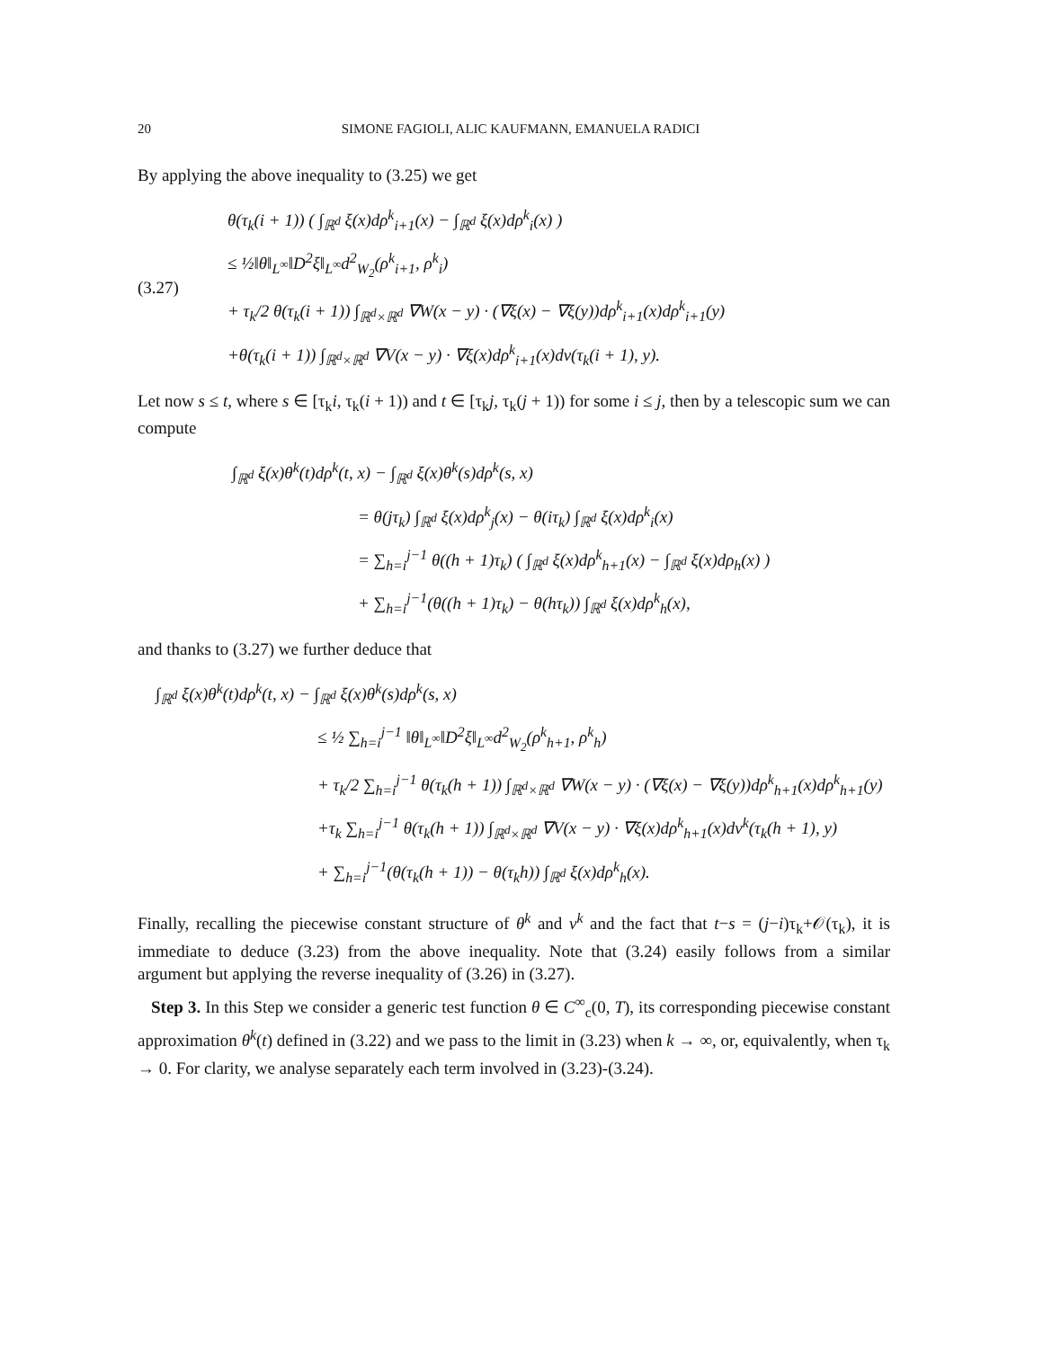20 SIMONE FAGIOLI, ALIC KAUFMANN, EMANUELA RADICI
By applying the above inequality to (3.25) we get
(3.27) θ(τ<sub>k</sub>(i + 1)) ( ∫<sub>ℝ<sup>d</sup></sub> ξ(x)dρ<sup>k</sup><sub>i+1</sub>(x) − ∫<sub>ℝ<sup>d</sup></sub> ξ(x)dρ<sup>k</sup><sub>i</sub>(x) )
≤ ½‖θ‖<sub>L<sup>∞</sup></sub>‖D<sup>2</sup>ξ‖<sub>L<sup>∞</sup></sub>d<sup>2</sup><sub>W<sub>2</sub></sub>(ρ<sup>k</sup><sub>i+1</sub>, ρ<sup>k</sup><sub>i</sub>)
+ τ<sub>k</sub>/2 θ(τ<sub>k</sub>(i + 1)) ∫<sub>ℝ<sup>d</sup>×ℝ<sup>d</sup></sub> ∇W(x − y) · (∇ξ(x) − ∇ξ(y))dρ<sup>k</sup><sub>i+1</sub>(x)dρ<sup>k</sup><sub>i+1</sub>(y)
+θ(τ<sub>k</sub>(i + 1)) ∫<sub>ℝ<sup>d</sup>×ℝ<sup>d</sup></sub> ∇V(x − y) · ∇ξ(x)dρ<sup>k</sup><sub>i+1</sub>(x)dν(τ<sub>k</sub>(i + 1), y).
Let now s ≤ t, where s ∈ [τ<sub>k</sub>i, τ<sub>k</sub>(i + 1)) and t ∈ [τ<sub>k</sub>j, τ<sub>k</sub>(j + 1)) for some i ≤ j, then by a telescopic sum we can compute
∫<sub>ℝ<sup>d</sup></sub> ξ(x)θ<sup>k</sup>(t)dρ<sup>k</sup>(t, x) − ∫<sub>ℝ<sup>d</sup></sub> ξ(x)θ<sup>k</sup>(s)dρ<sup>k</sup>(s, x)
= θ(jτ<sub>k</sub>) ∫<sub>ℝ<sup>d</sup></sub> ξ(x)dρ<sup>k</sup><sub>j</sub>(x) − θ(iτ<sub>k</sub>) ∫<sub>ℝ<sup>d</sup></sub> ξ(x)dρ<sup>k</sup><sub>i</sub>(x)
= ∑<sub>h=i</sub><sup>j−1</sup> θ((h + 1)τ<sub>k</sub>) ( ∫<sub>ℝ<sup>d</sup></sub> ξ(x)dρ<sup>k</sup><sub>h+1</sub>(x) − ∫<sub>ℝ<sup>d</sup></sub> ξ(x)dρ<sub>h</sub>(x) )
+ ∑<sub>h=i</sub><sup>j−1</sup>(θ((h + 1)τ<sub>k</sub>) − θ(hτ<sub>k</sub>)) ∫<sub>ℝ<sup>d</sup></sub> ξ(x)dρ<sup>k</sup><sub>h</sub>(x),
and thanks to (3.27) we further deduce that
∫<sub>ℝ<sup>d</sup></sub> ξ(x)θ<sup>k</sup>(t)dρ<sup>k</sup>(t, x) − ∫<sub>ℝ<sup>d</sup></sub> ξ(x)θ<sup>k</sup>(s)dρ<sup>k</sup>(s, x)
≤ ½ ∑<sub>h=i</sub><sup>j−1</sup> ‖θ‖<sub>L<sup>∞</sup></sub>‖D<sup>2</sup>ξ‖<sub>L<sup>∞</sup></sub>d<sup>2</sup><sub>W<sub>2</sub></sub>(ρ<sup>k</sup><sub>h+1</sub>, ρ<sup>k</sup><sub>h</sub>)
+ τ<sub>k</sub>/2 ∑<sub>h=i</sub><sup>j−1</sup> θ(τ<sub>k</sub>(h + 1)) ∫<sub>ℝ<sup>d</sup>×ℝ<sup>d</sup></sub> ∇W(x − y) · (∇ξ(x) − ∇ξ(y))dρ<sup>k</sup><sub>h+1</sub>(x)dρ<sup>k</sup><sub>h+1</sub>(y)
+τ<sub>k</sub> ∑<sub>h=i</sub><sup>j−1</sup> θ(τ<sub>k</sub>(h + 1)) ∫<sub>ℝ<sup>d</sup>×ℝ<sup>d</sup></sub> ∇V(x − y) · ∇ξ(x)dρ<sup>k</sup><sub>h+1</sub>(x)dν<sup>k</sup>(τ<sub>k</sub>(h + 1), y)
+ ∑<sub>h=i</sub><sup>j−1</sup>(θ(τ<sub>k</sub>(h + 1)) − θ(τ<sub>k</sub>h)) ∫<sub>ℝ<sup>d</sup></sub> ξ(x)dρ<sup>k</sup><sub>h</sub>(x).
Finally, recalling the piecewise constant structure of θ<sup>k</sup> and ν<sup>k</sup> and the fact that t−s = (j−i)τ<sub>k</sub>+𝒪(τ<sub>k</sub>), it is immediate to deduce (3.23) from the above inequality. Note that (3.24) easily follows from a similar argument but applying the reverse inequality of (3.26) in (3.27).
Step 3. In this Step we consider a generic test function θ ∈ C<sup>∞</sup><sub>c</sub>(0, T), its corresponding piecewise constant approximation θ<sup>k</sup>(t) defined in (3.22) and we pass to the limit in (3.23) when k → ∞, or, equivalently, when τ<sub>k</sub> → 0. For clarity, we analyse separately each term involved in (3.23)-(3.24).